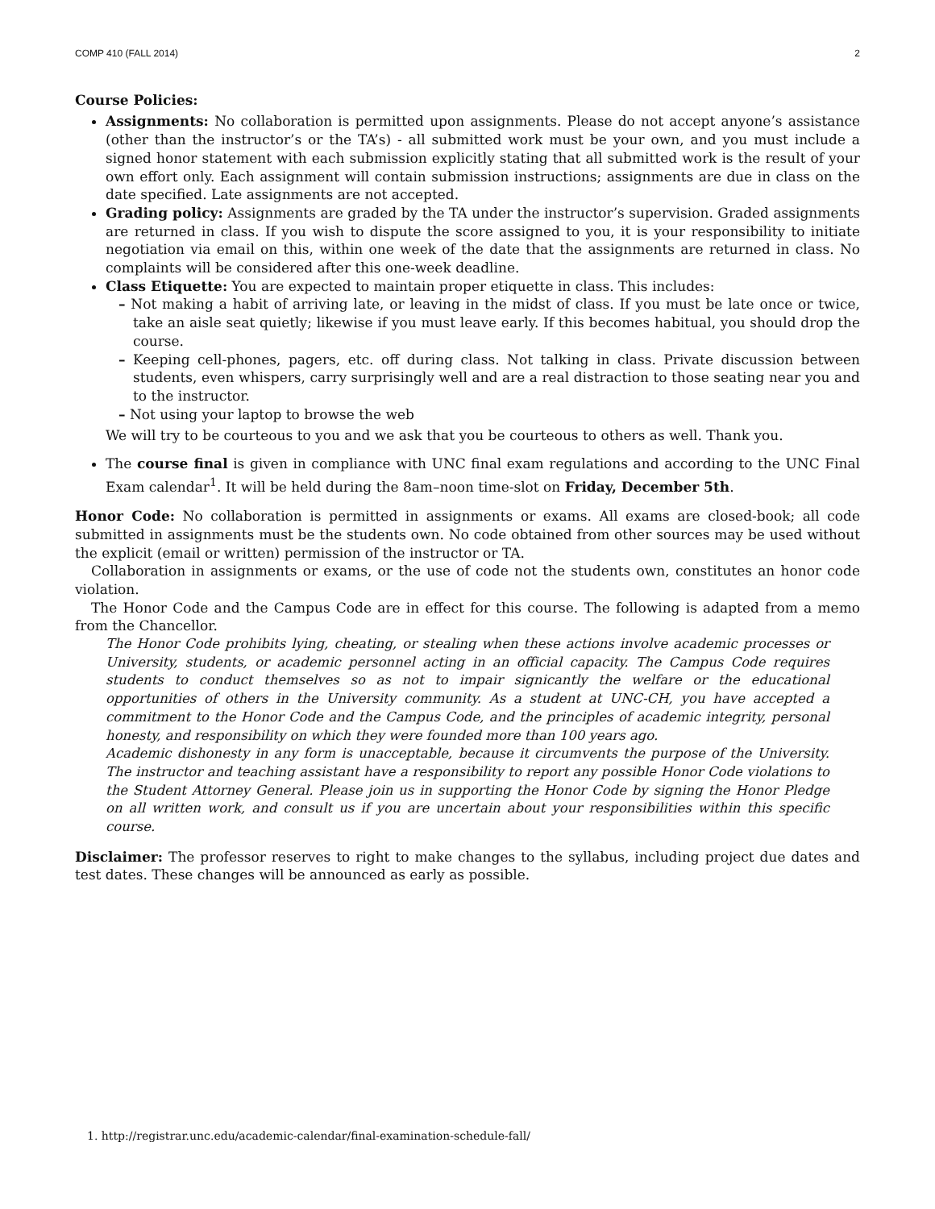COMP 410 (FALL 2014) 2
Course Policies:
Assignments: No collaboration is permitted upon assignments. Please do not accept anyone’s assistance (other than the instructor’s or the TA’s) - all submitted work must be your own, and you must include a signed honor statement with each submission explicitly stating that all submitted work is the result of your own effort only. Each assignment will contain submission instructions; assignments are due in class on the date specified. Late assignments are not accepted.
Grading policy: Assignments are graded by the TA under the instructor’s supervision. Graded assignments are returned in class. If you wish to dispute the score assigned to you, it is your responsibility to initiate negotiation via email on this, within one week of the date that the assignments are returned in class. No complaints will be considered after this one-week deadline.
Class Etiquette: You are expected to maintain proper etiquette in class. This includes:
– Not making a habit of arriving late, or leaving in the midst of class. If you must be late once or twice, take an aisle seat quietly; likewise if you must leave early. If this becomes habitual, you should drop the course.
– Keeping cell-phones, pagers, etc. off during class. Not talking in class. Private discussion between students, even whispers, carry surprisingly well and are a real distraction to those seating near you and to the instructor.
– Not using your laptop to browse the web
We will try to be courteous to you and we ask that you be courteous to others as well. Thank you.
The course final is given in compliance with UNC final exam regulations and according to the UNC Final Exam calendar<sup>1</sup>. It will be held during the 8am–noon time-slot on Friday, December 5th.
Honor Code: No collaboration is permitted in assignments or exams. All exams are closed-book; all code submitted in assignments must be the students own. No code obtained from other sources may be used without the explicit (email or written) permission of the instructor or TA.
Collaboration in assignments or exams, or the use of code not the students own, constitutes an honor code violation.
The Honor Code and the Campus Code are in effect for this course. The following is adapted from a memo from the Chancellor.
The Honor Code prohibits lying, cheating, or stealing when these actions involve academic processes or University, students, or academic personnel acting in an official capacity. The Campus Code requires students to conduct themselves so as not to impair signicantly the welfare or the educational opportunities of others in the University community. As a student at UNC-CH, you have accepted a commitment to the Honor Code and the Campus Code, and the principles of academic integrity, personal honesty, and responsibility on which they were founded more than 100 years ago.
Academic dishonesty in any form is unacceptable, because it circumvents the purpose of the University. The instructor and teaching assistant have a responsibility to report any possible Honor Code violations to the Student Attorney General. Please join us in supporting the Honor Code by signing the Honor Pledge on all written work, and consult us if you are uncertain about your responsibilities within this specific course.
Disclaimer: The professor reserves to right to make changes to the syllabus, including project due dates and test dates. These changes will be announced as early as possible.
1. http://registrar.unc.edu/academic-calendar/final-examination-schedule-fall/